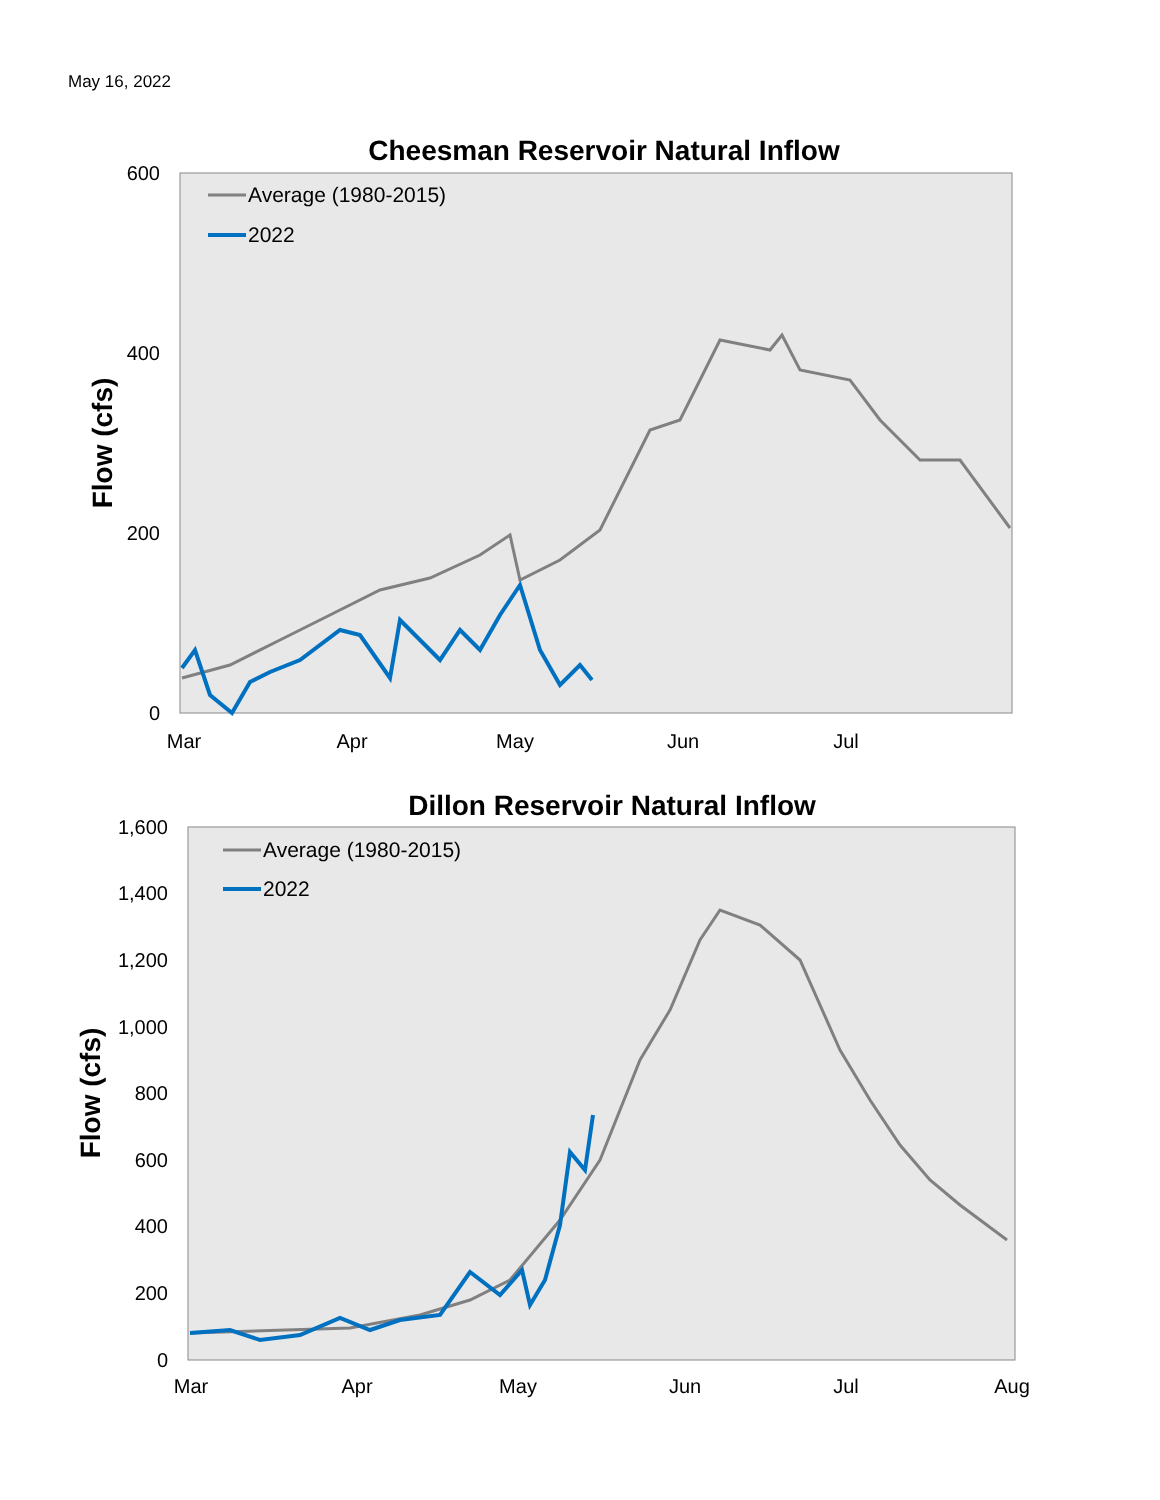May 16, 2022
Cheesman Reservoir Natural Inflow
600
400
200
0
Mar
Apr
May
Jun
Jul
Flow (cfs)
Average (1980-2015)
2022
Dillon Reservoir Natural Inflow
1,600
1,400
1,200
1,000
800
600
400
200
0
Mar
Apr
May
Jun
Jul
Aug
Flow (cfs)
Average (1980-2015)
2022